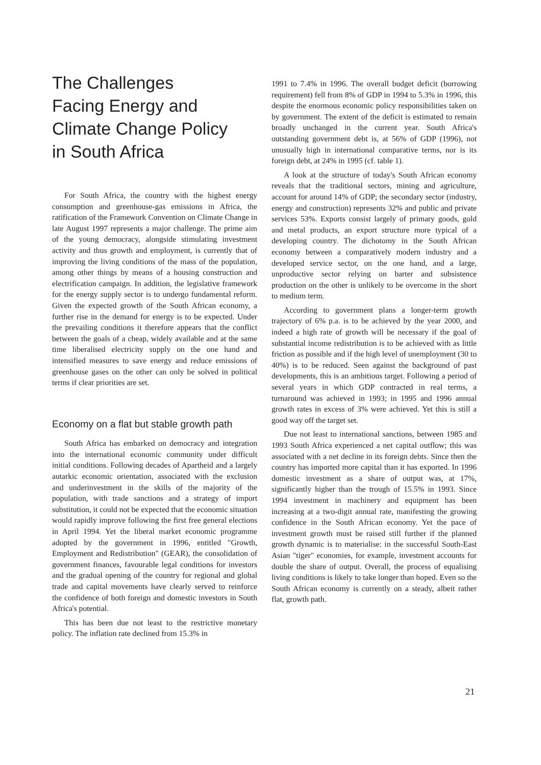The Challenges
Facing Energy and
Climate Change Policy
in South Africa
For South Africa, the country with the highest energy consumption and greenhouse-gas emissions in Africa, the ratification of the Framework Convention on Climate Change in late August 1997 represents a major challenge. The prime aim of the young democracy, alongside stimulating investment activity and thus growth and employment, is currently that of improving the living conditions of the mass of the population, among other things by means of a housing construction and electrification campaign. In addition, the legislative framework for the energy supply sector is to undergo fundamental reform. Given the expected growth of the South African economy, a further rise in the demand for energy is to be expected. Under the prevailing conditions it therefore appears that the conflict between the goals of a cheap, widely available and at the same time liberalised electricity supply on the one hand and intensified measures to save energy and reduce emissions of greenhouse gases on the other can only be solved in political terms if clear priorities are set.
Economy on a flat but stable growth path
South Africa has embarked on democracy and integration into the international economic community under difficult initial conditions. Following decades of Apartheid and a largely autarkic economic orientation, associated with the exclusion and underinvestment in the skills of the majority of the population, with trade sanctions and a strategy of import substitution, it could not be expected that the economic situation would rapidly improve following the first free general elections in April 1994. Yet the liberal market economic programme adopted by the government in 1996, entitled "Growth, Employment and Redistribution" (GEAR), the consolidation of government finances, favourable legal conditions for investors and the gradual opening of the country for regional and global trade and capital movements have clearly served to reinforce the confidence of both foreign and domestic investors in South Africa's potential.
This has been due not least to the restrictive monetary policy. The inflation rate declined from 15.3% in
1991 to 7.4% in 1996. The overall budget deficit (borrowing requirement) fell from 8% of GDP in 1994 to 5.3% in 1996, this despite the enormous economic policy responsibilities taken on by government. The extent of the deficit is estimated to remain broadly unchanged in the current year. South Africa's outstanding government debt is, at 56% of GDP (1996), not unusually high in international comparative terms, nor is its foreign debt, at 24% in 1995 (cf. table 1).
A look at the structure of today's South African economy reveals that the traditional sectors, mining and agriculture, account for around 14% of GDP; the secondary sector (industry, energy and construction) represents 32% and public and private services 53%. Exports consist largely of primary goods, gold and metal products, an export structure more typical of a developing country. The dichotomy in the South African economy between a comparatively modern industry and a developed service sector, on the one hand, and a large, unproductive sector relying on barter and subsistence production on the other is unlikely to be overcome in the short to medium term.
According to government plans a longer-term growth trajectory of 6% p.a. is to be achieved by the year 2000, and indeed a high rate of growth will be necessary if the goal of substantial income redistribution is to be achieved with as little friction as possible and if the high level of unemployment (30 to 40%) is to be reduced. Seen against the background of past developments, this is an ambitious target. Following a period of several years in which GDP contracted in real terms, a turnaround was achieved in 1993; in 1995 and 1996 annual growth rates in excess of 3% were achieved. Yet this is still a good way off the target set.
Due not least to international sanctions, between 1985 and 1993 South Africa experienced a net capital outflow; this was associated with a net decline in its foreign debts. Since then the country has imported more capital than it has exported. In 1996 domestic investment as a share of output was, at 17%, significantly higher than the trough of 15.5% in 1993. Since 1994 investment in machinery and equipment has been increasing at a two-digit annual rate, manifesting the growing confidence in the South African economy. Yet the pace of investment growth must be raised still further if the planned growth dynamic is to materialise: in the successful South-East Asian "tiger" economies, for example, investment accounts for double the share of output. Overall, the process of equalising living conditions is likely to take longer than hoped. Even so the South African economy is currently on a steady, albeit rather flat, growth path.
21